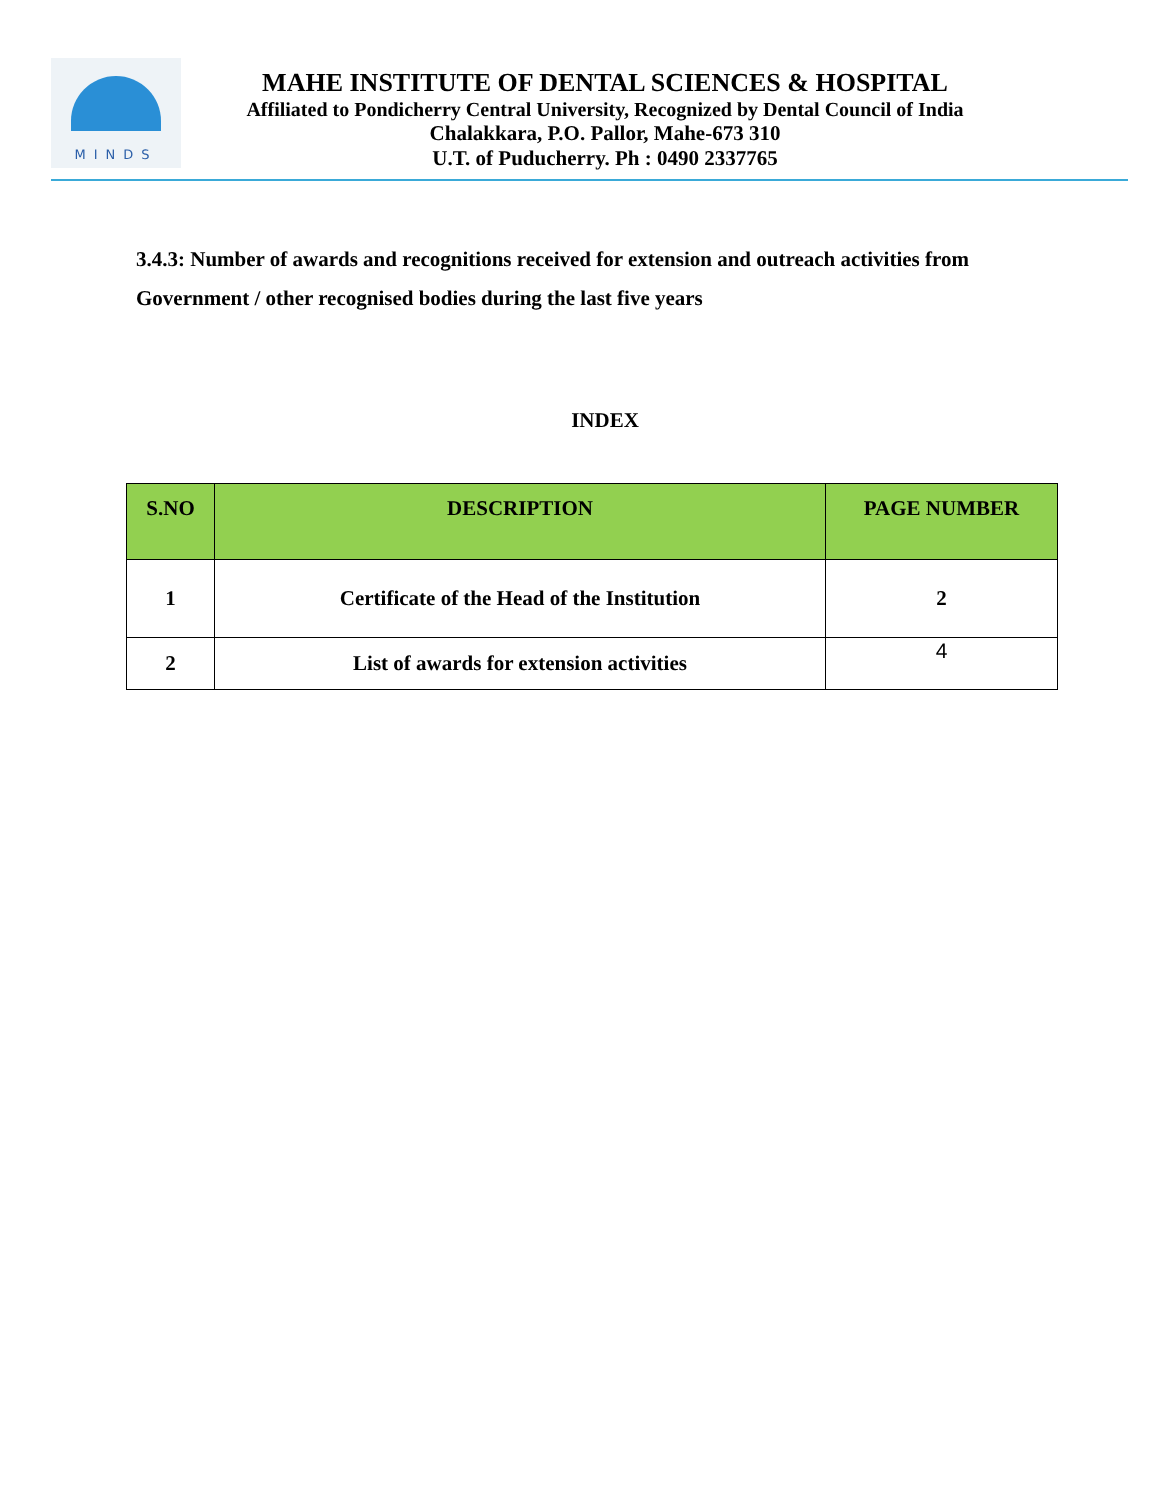MINDS
MAHE INSTITUTE OF DENTAL SCIENCES & HOSPITAL
Affiliated to Pondicherry Central University, Recognized by Dental Council of India
Chalakkara, P.O. Pallor, Mahe-673 310
U.T. of Puducherry. Ph : 0490 2337765
3.4.3: Number of awards and recognitions received for extension and outreach activities from Government / other recognised bodies during the last five years
INDEX
| S.NO | DESCRIPTION | PAGE NUMBER |
| --- | --- | --- |
| 1 | Certificate of the Head of the Institution | 2 |
| 2 | List of awards for extension activities | 4 |